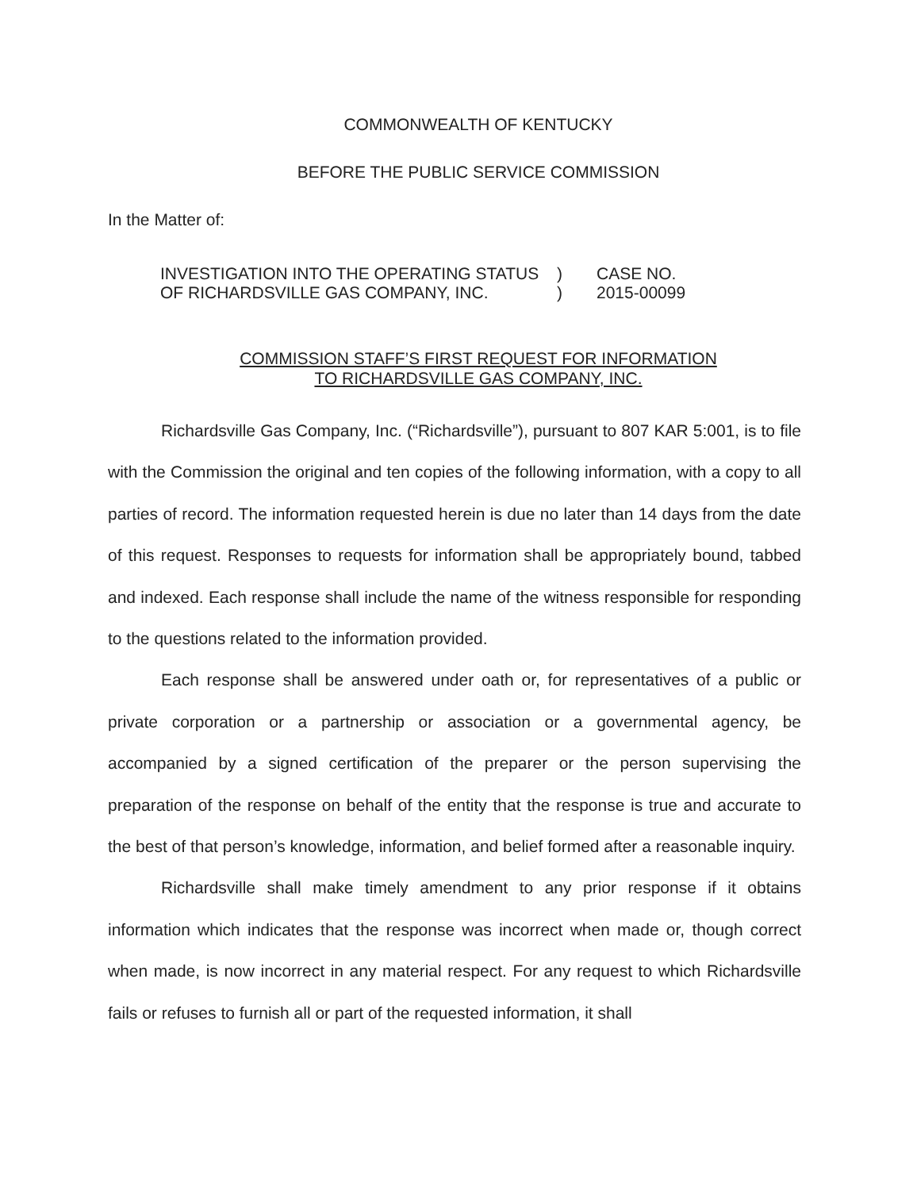COMMONWEALTH OF KENTUCKY
BEFORE THE PUBLIC SERVICE COMMISSION
In the Matter of:
INVESTIGATION INTO THE OPERATING STATUS
OF RICHARDSVILLE GAS COMPANY, INC.
)
)
CASE NO.
2015-00099
COMMISSION STAFF’S FIRST REQUEST FOR INFORMATION
TO RICHARDSVILLE GAS COMPANY, INC.
Richardsville Gas Company, Inc. (“Richardsville”), pursuant to 807 KAR 5:001, is to file with the Commission the original and ten copies of the following information, with a copy to all parties of record. The information requested herein is due no later than 14 days from the date of this request. Responses to requests for information shall be appropriately bound, tabbed and indexed. Each response shall include the name of the witness responsible for responding to the questions related to the information provided.
Each response shall be answered under oath or, for representatives of a public or private corporation or a partnership or association or a governmental agency, be accompanied by a signed certification of the preparer or the person supervising the preparation of the response on behalf of the entity that the response is true and accurate to the best of that person’s knowledge, information, and belief formed after a reasonable inquiry.
Richardsville shall make timely amendment to any prior response if it obtains information which indicates that the response was incorrect when made or, though correct when made, is now incorrect in any material respect. For any request to which Richardsville fails or refuses to furnish all or part of the requested information, it shall